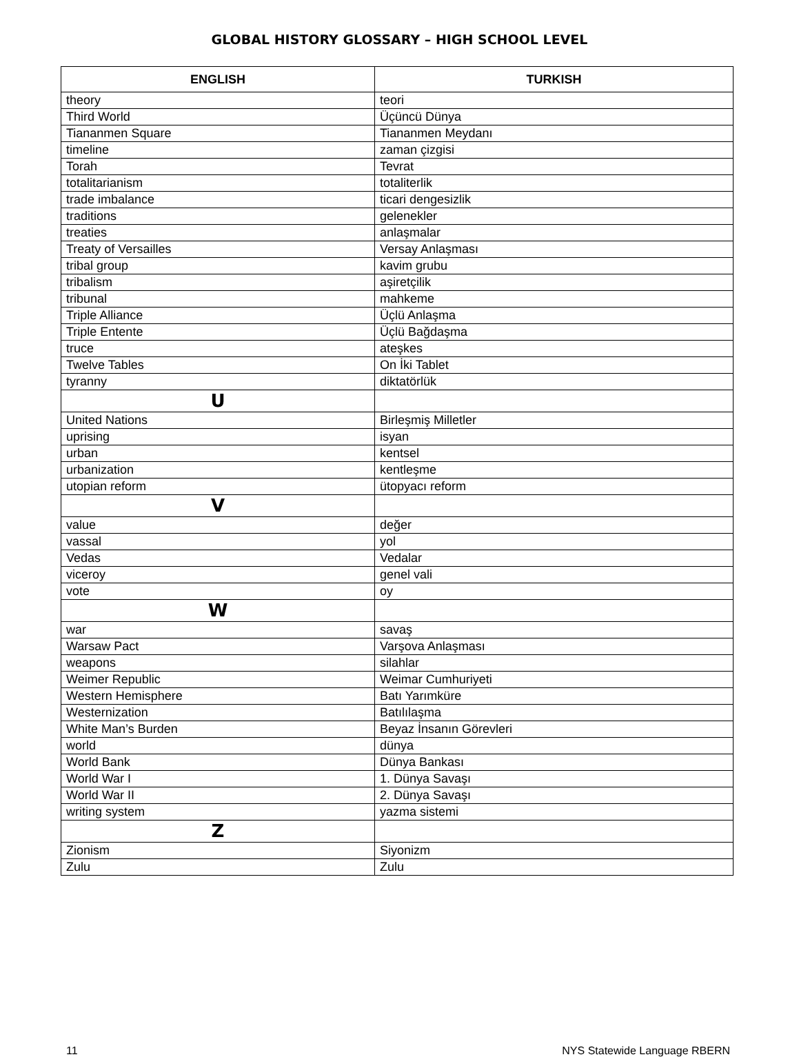GLOBAL HISTORY GLOSSARY – HIGH SCHOOL LEVEL
| ENGLISH | TURKISH |
| --- | --- |
| theory | teori |
| Third World | Üçüncü Dünya |
| Tiananmen Square | Tiananmen Meydanı |
| timeline | zaman çizgisi |
| Torah | Tevrat |
| totalitarianism | totaliterlik |
| trade imbalance | ticari dengesizlik |
| traditions | gelenekler |
| treaties | anlaşmalar |
| Treaty of Versailles | Versay Anlaşması |
| tribal group | kavim grubu |
| tribalism | aşiretçilik |
| tribunal | mahkeme |
| Triple Alliance | Üçlü Anlaşma |
| Triple Entente | Üçlü Bağdaşma |
| truce | ateşkes |
| Twelve Tables | On İki Tablet |
| tyranny | diktatörlük |
| U | |
| United Nations | Birleşmiş Milletler |
| uprising | isyan |
| urban | kentsel |
| urbanization | kentleşme |
| utopian reform | ütopyacı reform |
| V | |
| value | değer |
| vassal | yol |
| Vedas | Vedalar |
| viceroy | genel vali |
| vote | oy |
| W | |
| war | savaş |
| Warsaw Pact | Varşova Anlaşması |
| weapons | silahlar |
| Weimer Republic | Weimar Cumhuriyeti |
| Western Hemisphere | Batı Yarımküre |
| Westernization | Batılılaşma |
| White Man’s Burden | Beyaz İnsanın Görevleri |
| world | dünya |
| World Bank | Dünya Bankası |
| World War I | 1. Dünya Savaşı |
| World War II | 2. Dünya Savaşı |
| writing system | yazma sistemi |
| Z | |
| Zionism | Siyonizm |
| Zulu | Zulu |
11 NYS Statewide Language RBERN